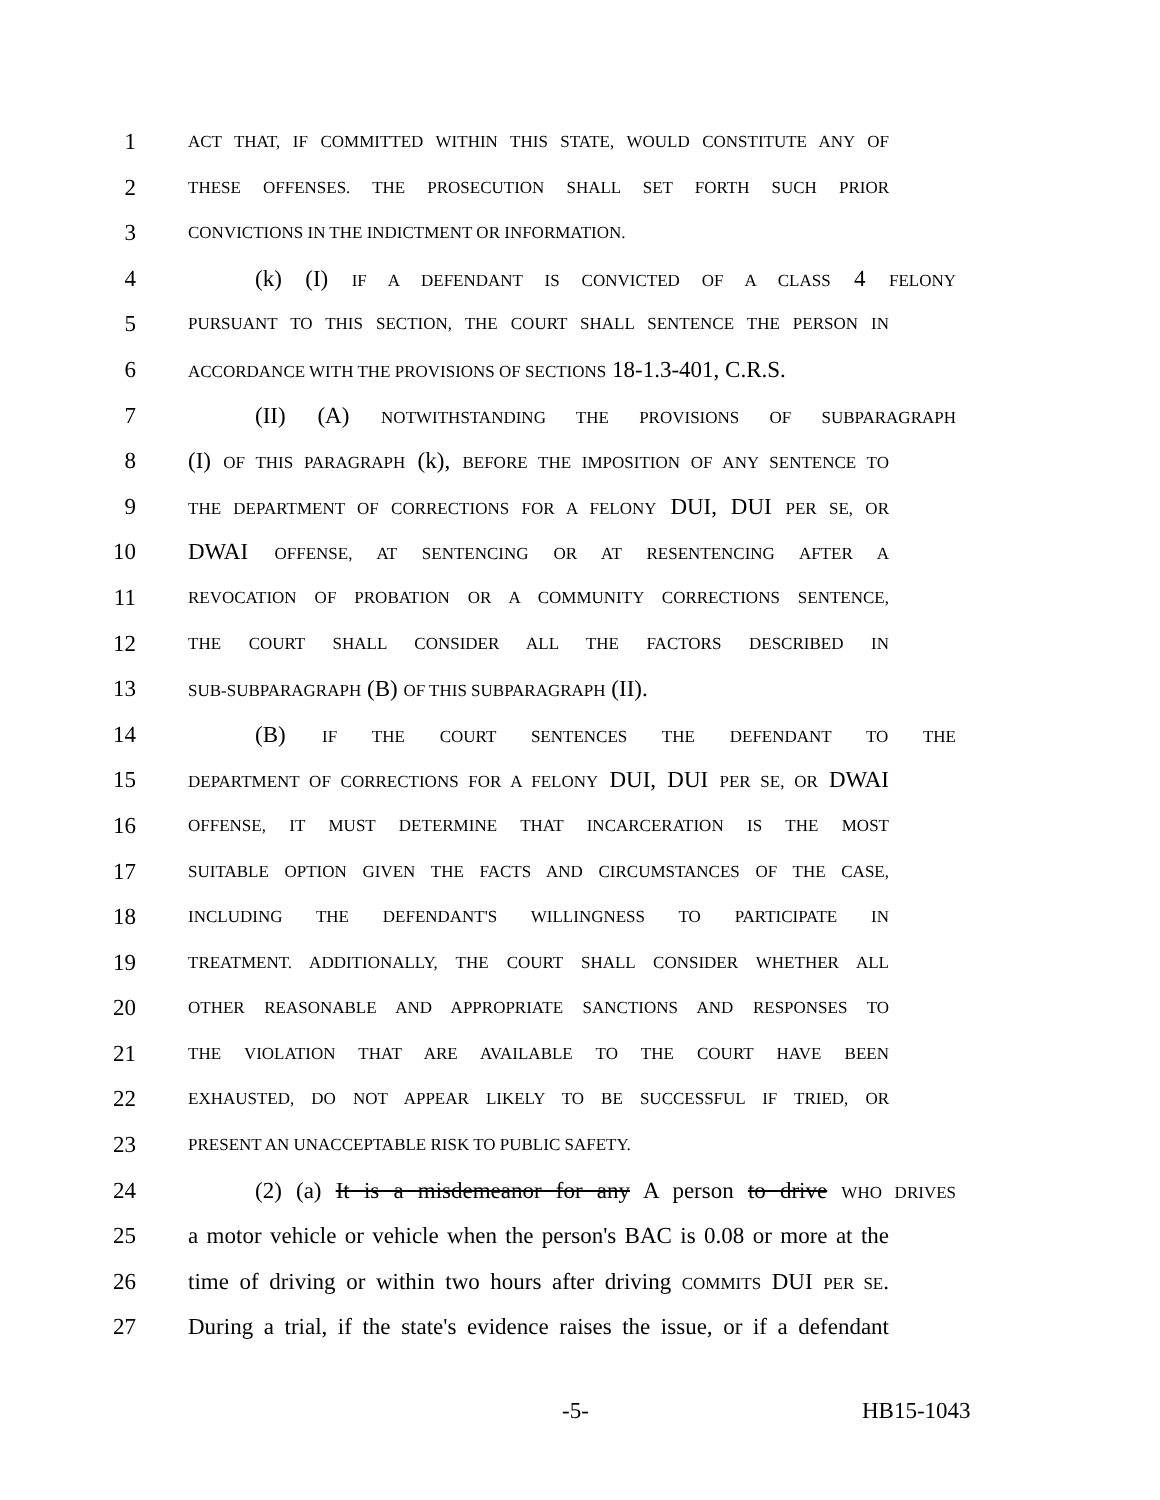1 ACT THAT, IF COMMITTED WITHIN THIS STATE, WOULD CONSTITUTE ANY OF
2 THESE OFFENSES. THE PROSECUTION SHALL SET FORTH SUCH PRIOR
3 CONVICTIONS IN THE INDICTMENT OR INFORMATION.
4 (k) (I) IF A DEFENDANT IS CONVICTED OF A CLASS 4 FELONY
5 PURSUANT TO THIS SECTION, THE COURT SHALL SENTENCE THE PERSON IN
6 ACCORDANCE WITH THE PROVISIONS OF SECTIONS 18-1.3-401, C.R.S.
7 (II) (A) NOTWITHSTANDING THE PROVISIONS OF SUBPARAGRAPH
8 (I) OF THIS PARAGRAPH (k), BEFORE THE IMPOSITION OF ANY SENTENCE TO
9 THE DEPARTMENT OF CORRECTIONS FOR A FELONY DUI, DUI PER SE, OR
10 DWAI OFFENSE, AT SENTENCING OR AT RESENTENCING AFTER A
11 REVOCATION OF PROBATION OR A COMMUNITY CORRECTIONS SENTENCE,
12 THE COURT SHALL CONSIDER ALL THE FACTORS DESCRIBED IN
13 SUB-SUBPARAGRAPH (B) OF THIS SUBPARAGRAPH (II).
14 (B) IF THE COURT SENTENCES THE DEFENDANT TO THE
15 DEPARTMENT OF CORRECTIONS FOR A FELONY DUI, DUI PER SE, OR DWAI
16 OFFENSE, IT MUST DETERMINE THAT INCARCERATION IS THE MOST
17 SUITABLE OPTION GIVEN THE FACTS AND CIRCUMSTANCES OF THE CASE,
18 INCLUDING THE DEFENDANT'S WILLINGNESS TO PARTICIPATE IN
19 TREATMENT. ADDITIONALLY, THE COURT SHALL CONSIDER WHETHER ALL
20 OTHER REASONABLE AND APPROPRIATE SANCTIONS AND RESPONSES TO
21 THE VIOLATION THAT ARE AVAILABLE TO THE COURT HAVE BEEN
22 EXHAUSTED, DO NOT APPEAR LIKELY TO BE SUCCESSFUL IF TRIED, OR
23 PRESENT AN UNACCEPTABLE RISK TO PUBLIC SAFETY.
24 (2) (a) It is a misdemeanor for any A person to drive WHO DRIVES
25 a motor vehicle or vehicle when the person's BAC is 0.08 or more at the
26 time of driving or within two hours after driving COMMITS DUI PER SE.
27 During a trial, if the state's evidence raises the issue, or if a defendant
-5- HB15-1043